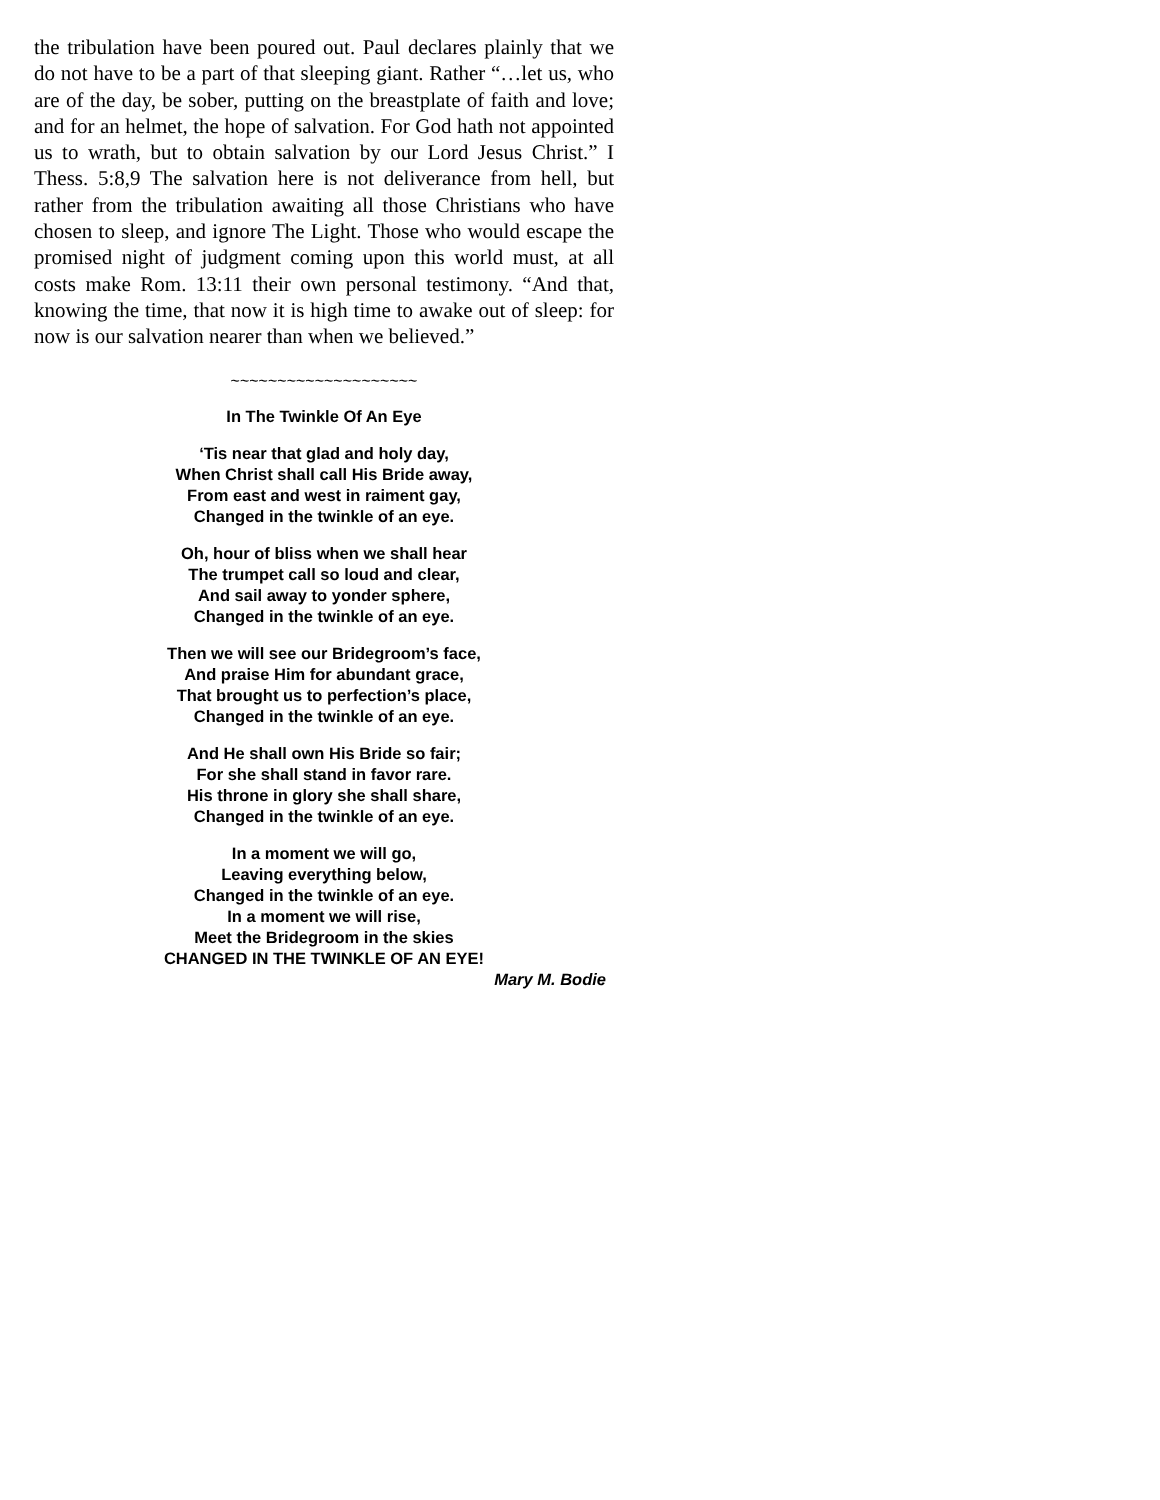the tribulation have been poured out. Paul declares plainly that we do not have to be a part of that sleeping giant. Rather “…let us, who are of the day, be sober, putting on the breastplate of faith and love; and for an helmet, the hope of salvation. For God hath not appointed us to wrath, but to obtain salvation by our Lord Jesus Christ.” I Thess. 5:8,9 The salvation here is not deliverance from hell, but rather from the tribulation awaiting all those Christians who have chosen to sleep, and ignore The Light. Those who would escape the promised night of judgment coming upon this world must, at all costs make Rom. 13:11 their own personal testimony. “And that, knowing the time, that now it is high time to awake out of sleep: for now is our salvation nearer than when we believed.”
~~~~~~~~~~~~~~~~~~~~
In The Twinkle Of An Eye
‘Tis near that glad and holy day,
When Christ shall call His Bride away,
From east and west in raiment gay,
Changed in the twinkle of an eye.
Oh, hour of bliss when we shall hear
The trumpet call so loud and clear,
And sail away to yonder sphere,
Changed in the twinkle of an eye.
Then we will see our Bridegroom’s face,
And praise Him for abundant grace,
That brought us to perfection’s place,
Changed in the twinkle of an eye.
And He shall own His Bride so fair;
For she shall stand in favor rare.
His throne in glory she shall share,
Changed in the twinkle of an eye.
In a moment we will go,
Leaving everything below,
Changed in the twinkle of an eye.
In a moment we will rise,
Meet the Bridegroom in the skies
CHANGED IN THE TWINKLE OF AN EYE!
Mary M. Bodie